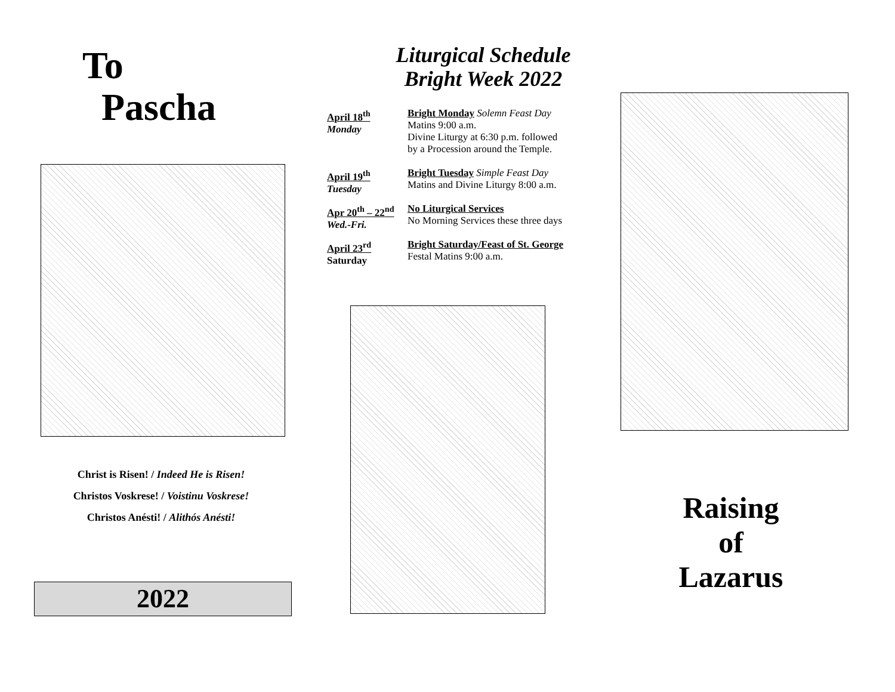To
Pascha
Christ is Risen! / Indeed He is Risen!
Christos Voskrese! / Voistinu Voskrese!
Christos Anésti! / Alithós Anésti!
2022
Liturgical Schedule
Bright Week 2022
| April 18<sup>th</sup> Monday | Bright Monday Solemn Feast Day Matins 9:00 a.m. Divine Liturgy at 6:30 p.m. followed by a Procession around the Temple. |
| April 19<sup>th</sup> Tuesday | Bright Tuesday Simple Feast Day Matins and Divine Liturgy 8:00 a.m. |
| Apr 20<sup>th</sup> – 22<sup>nd</sup> Wed.-Fri. | No Liturgical Services No Morning Services these three days |
| April 23<sup>rd</sup> Saturday | Bright Saturday/Feast of St. George Festal Matins 9:00 a.m. |
Raising
of
Lazarus